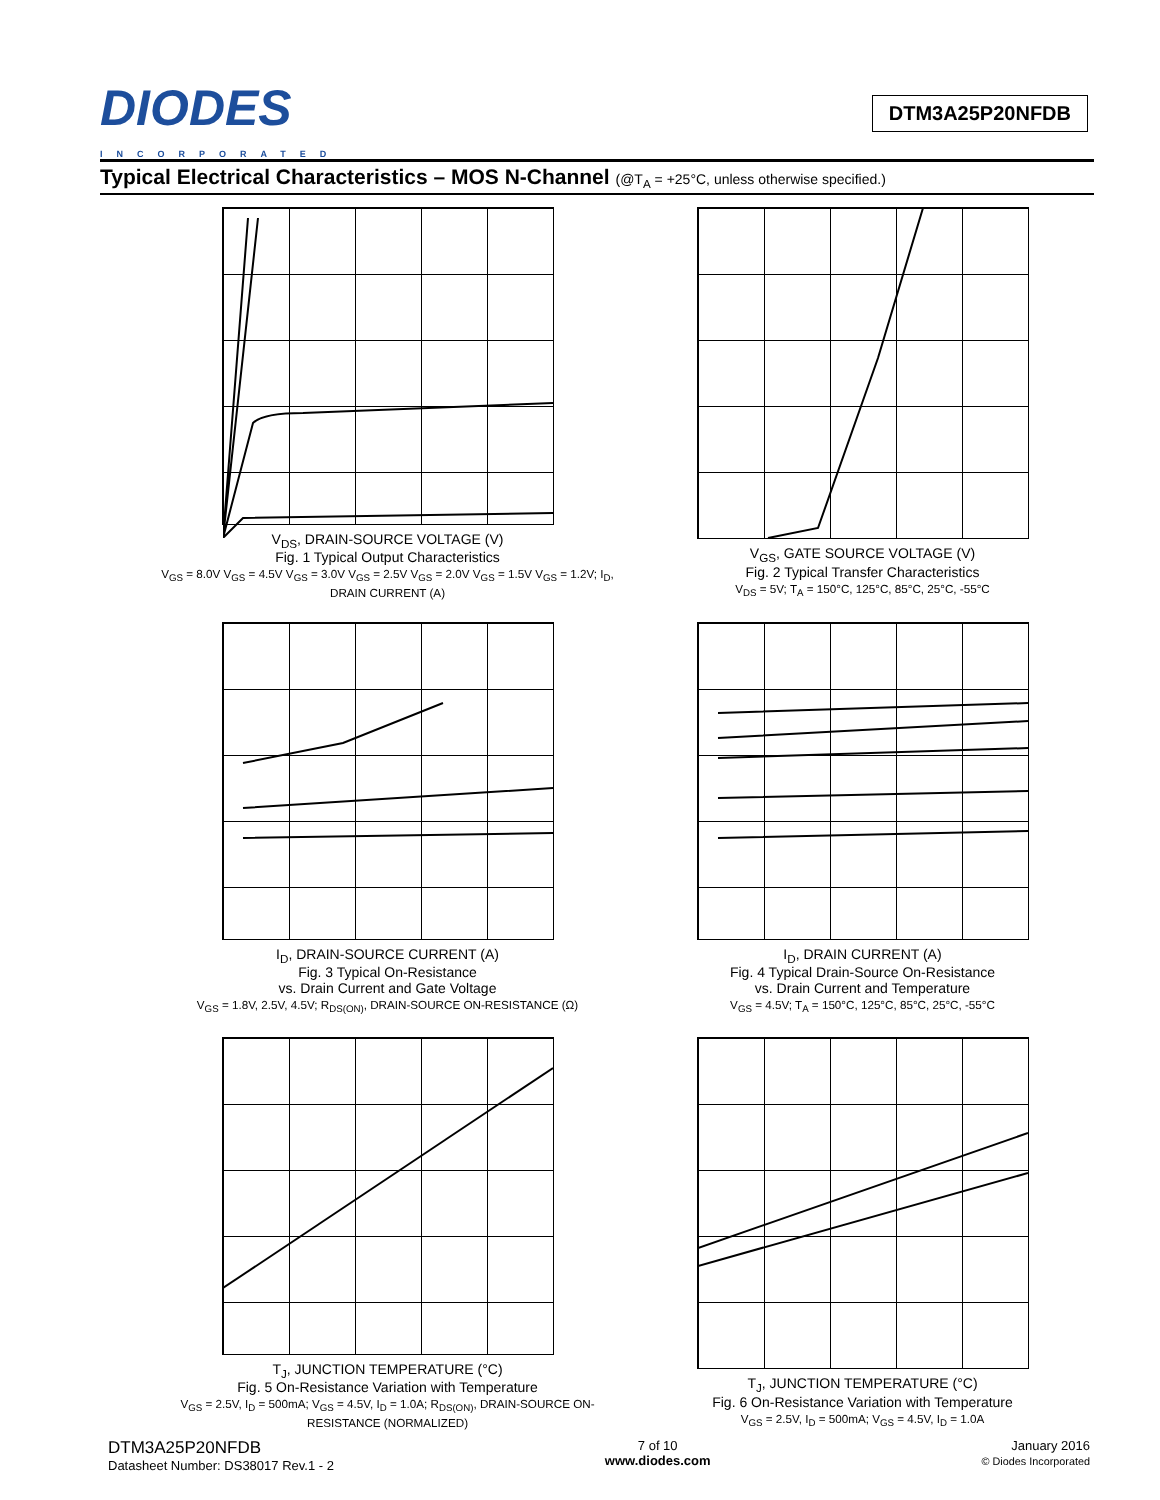DIODES
INCORPORATED
DTM3A25P20NFDB
Typical Electrical Characteristics – MOS N-Channel (@T<sub>A</sub> = +25°C, unless otherwise specified.)
V<sub>DS</sub>, DRAIN-SOURCE VOLTAGE (V)
Fig. 1 Typical Output Characteristics
V<sub>GS</sub> = 8.0V V<sub>GS</sub> = 4.5V V<sub>GS</sub> = 3.0V V<sub>GS</sub> = 2.5V V<sub>GS</sub> = 2.0V V<sub>GS</sub> = 1.5V V<sub>GS</sub> = 1.2V; I<sub>D</sub>, DRAIN CURRENT (A)
V<sub>GS</sub>, GATE SOURCE VOLTAGE (V)
Fig. 2 Typical Transfer Characteristics
V<sub>DS</sub> = 5V; T<sub>A</sub> = 150°C, 125°C, 85°C, 25°C, -55°C
I<sub>D</sub>, DRAIN-SOURCE CURRENT (A)
Fig. 3 Typical On-Resistance
vs. Drain Current and Gate Voltage
V<sub>GS</sub> = 1.8V, 2.5V, 4.5V; R<sub>DS(ON)</sub>, DRAIN-SOURCE ON-RESISTANCE (Ω)
I<sub>D</sub>, DRAIN CURRENT (A)
Fig. 4 Typical Drain-Source On-Resistance
vs. Drain Current and Temperature
V<sub>GS</sub> = 4.5V; T<sub>A</sub> = 150°C, 125°C, 85°C, 25°C, -55°C
T<sub>J</sub>, JUNCTION TEMPERATURE (°C)
Fig. 5 On-Resistance Variation with Temperature
V<sub>GS</sub> = 2.5V, I<sub>D</sub> = 500mA; V<sub>GS</sub> = 4.5V, I<sub>D</sub> = 1.0A; R<sub>DS(ON)</sub>, DRAIN-SOURCE ON-RESISTANCE (NORMALIZED)
T<sub>J</sub>, JUNCTION TEMPERATURE (°C)
Fig. 6 On-Resistance Variation with Temperature
V<sub>GS</sub> = 2.5V, I<sub>D</sub> = 500mA; V<sub>GS</sub> = 4.5V, I<sub>D</sub> = 1.0A
DTM3A25P20NFDB
Datasheet Number: DS38017 Rev.1 - 2
7 of 10
www.diodes.com
January 2016
© Diodes Incorporated